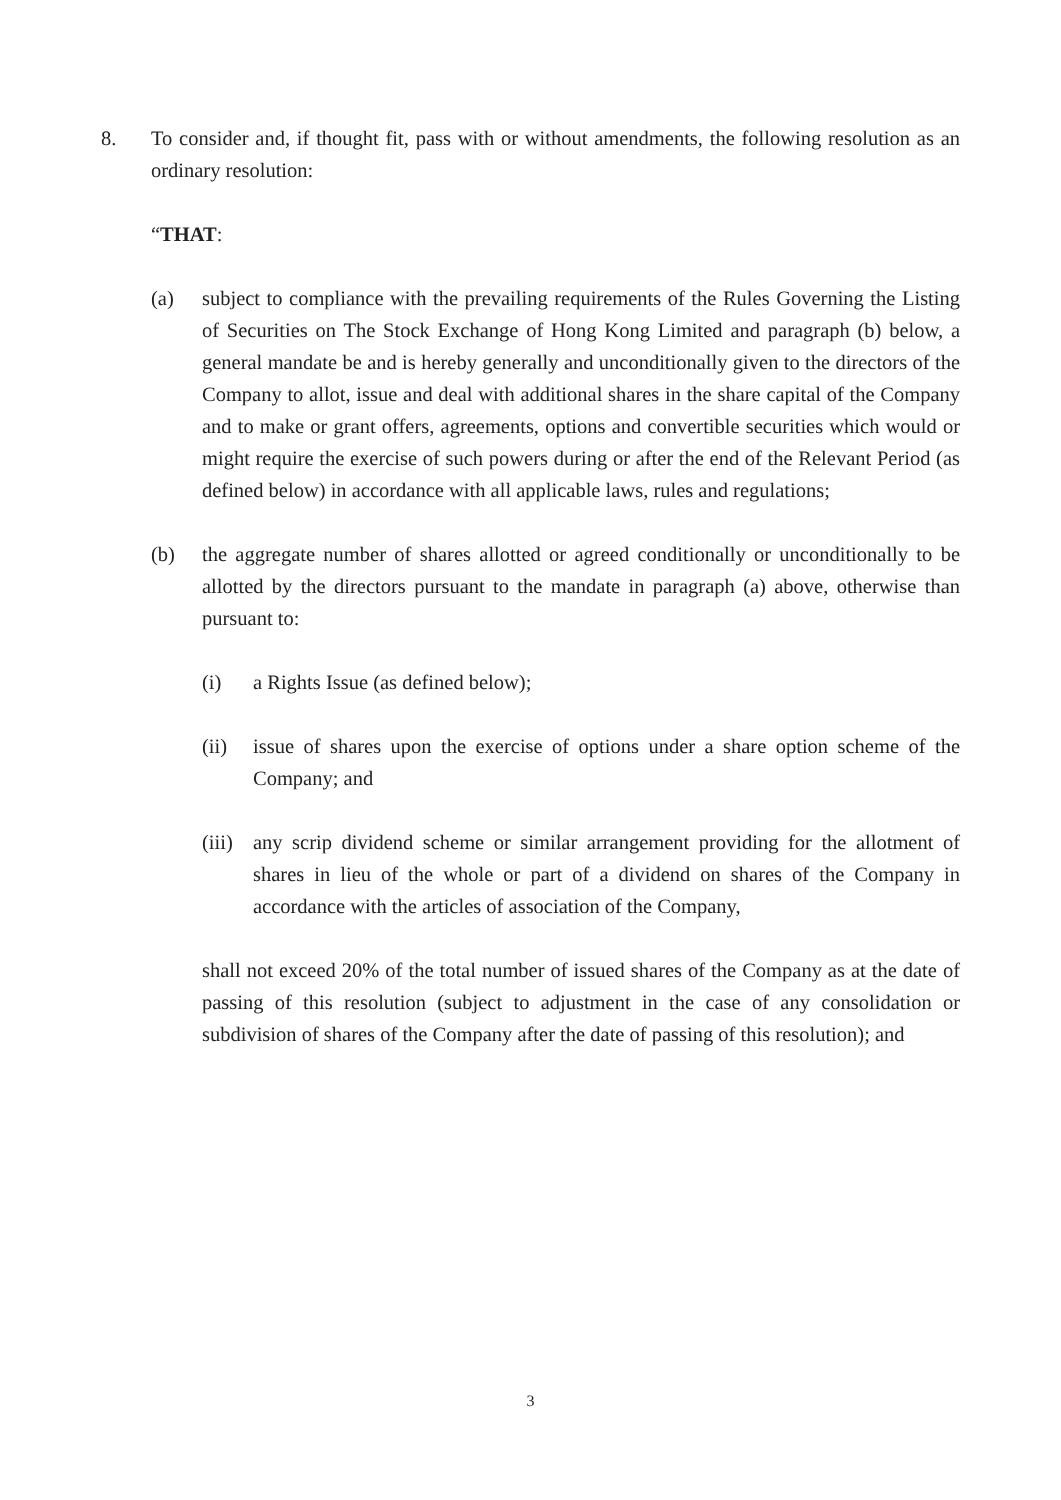8. To consider and, if thought fit, pass with or without amendments, the following resolution as an ordinary resolution:
“THAT:
(a) subject to compliance with the prevailing requirements of the Rules Governing the Listing of Securities on The Stock Exchange of Hong Kong Limited and paragraph (b) below, a general mandate be and is hereby generally and unconditionally given to the directors of the Company to allot, issue and deal with additional shares in the share capital of the Company and to make or grant offers, agreements, options and convertible securities which would or might require the exercise of such powers during or after the end of the Relevant Period (as defined below) in accordance with all applicable laws, rules and regulations;
(b) the aggregate number of shares allotted or agreed conditionally or unconditionally to be allotted by the directors pursuant to the mandate in paragraph (a) above, otherwise than pursuant to:
(i) a Rights Issue (as defined below);
(ii) issue of shares upon the exercise of options under a share option scheme of the Company; and
(iii)
any scrip dividend scheme or similar arrangement providing for the allotment of shares in lieu of the whole or part of a dividend on shares of the Company in accordance with the articles of association of the Company,
shall not exceed 20% of the total number of issued shares of the Company as at the date of passing of this resolution (subject to adjustment in the case of any consolidation or subdivision of shares of the Company after the date of passing of this resolution); and
3